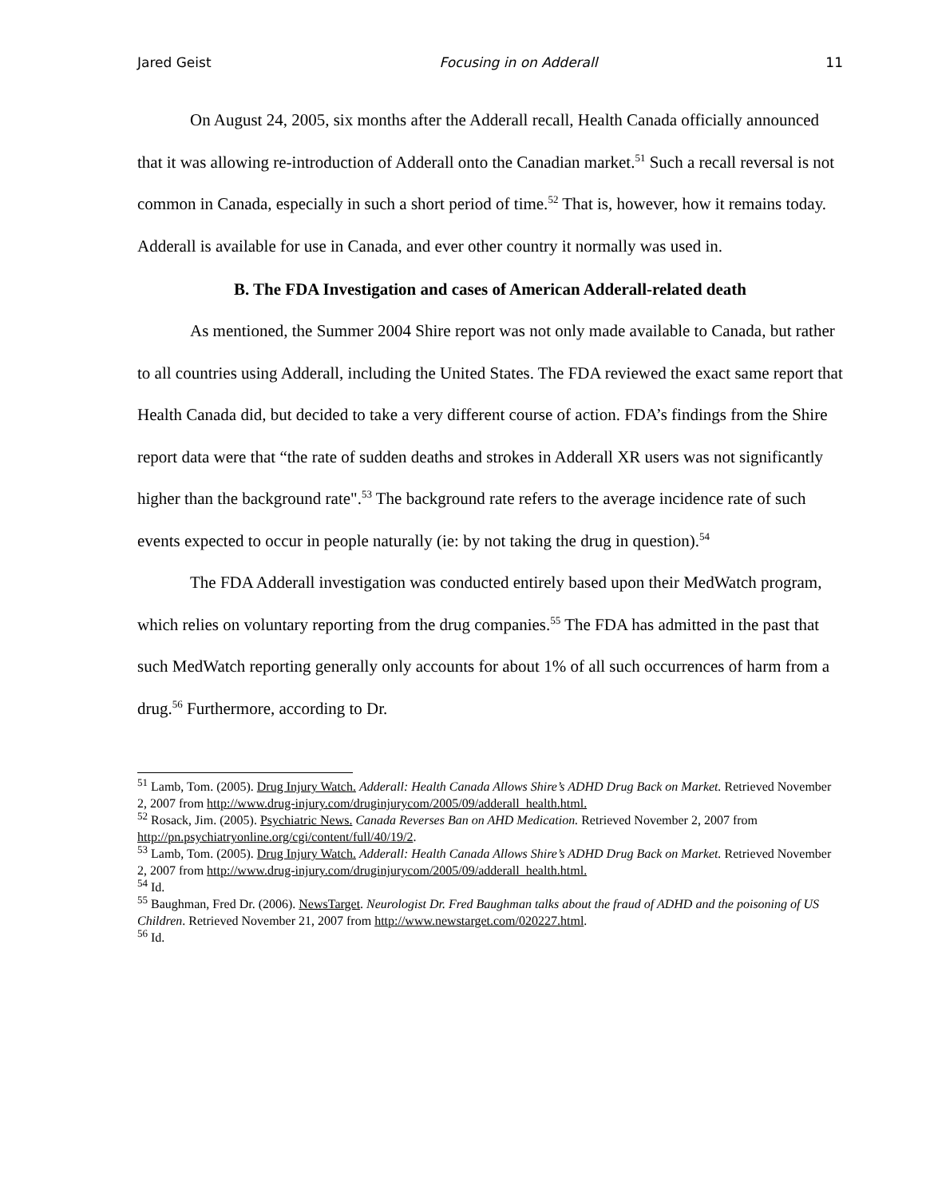Jared Geist Focusing in on Adderall 11
On August 24, 2005, six months after the Adderall recall, Health Canada officially announced that it was allowing re-introduction of Adderall onto the Canadian market.<sup>51</sup> Such a recall reversal is not common in Canada, especially in such a short period of time.<sup>52</sup> That is, however, how it remains today. Adderall is available for use in Canada, and ever other country it normally was used in.
B. The FDA Investigation and cases of American Adderall-related death
As mentioned, the Summer 2004 Shire report was not only made available to Canada, but rather to all countries using Adderall, including the United States. The FDA reviewed the exact same report that Health Canada did, but decided to take a very different course of action. FDA’s findings from the Shire report data were that “the rate of sudden deaths and strokes in Adderall XR users was not significantly higher than the background rate".<sup>53</sup> The background rate refers to the average incidence rate of such events expected to occur in people naturally (ie: by not taking the drug in question).<sup>54</sup>
The FDA Adderall investigation was conducted entirely based upon their MedWatch program, which relies on voluntary reporting from the drug companies.<sup>55</sup> The FDA has admitted in the past that such MedWatch reporting generally only accounts for about 1% of all such occurrences of harm from a drug.<sup>56</sup> Furthermore, according to Dr.
<sup>51</sup> Lamb, Tom. (2005). Drug Injury Watch. Adderall: Health Canada Allows Shire’s ADHD Drug Back on Market. Retrieved November 2, 2007 from http://www.drug-injury.com/druginjurycom/2005/09/adderall_health.html.
<sup>52</sup> Rosack, Jim. (2005). Psychiatric News. Canada Reverses Ban on AHD Medication. Retrieved November 2, 2007 from http://pn.psychiatryonline.org/cgi/content/full/40/19/2.
<sup>53</sup> Lamb, Tom. (2005). Drug Injury Watch. Adderall: Health Canada Allows Shire’s ADHD Drug Back on Market. Retrieved November 2, 2007 from http://www.drug-injury.com/druginjurycom/2005/09/adderall_health.html.
<sup>54</sup> Id.
<sup>55</sup> Baughman, Fred Dr. (2006). NewsTarget. Neurologist Dr. Fred Baughman talks about the fraud of ADHD and the poisoning of US Children. Retrieved November 21, 2007 from http://www.newstarget.com/020227.html.
<sup>56</sup> Id.